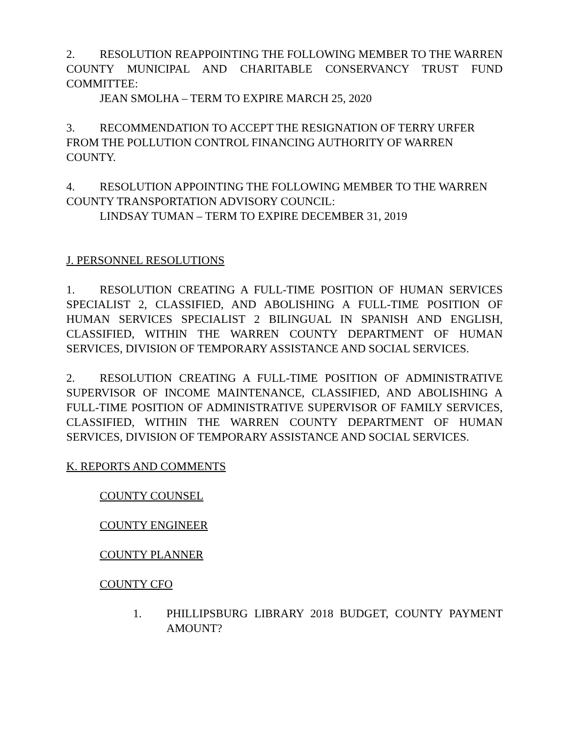2. RESOLUTION REAPPOINTING THE FOLLOWING MEMBER TO THE WARREN COUNTY MUNICIPAL AND CHARITABLE CONSERVANCY TRUST FUND COMMITTEE:
JEAN SMOLHA – TERM TO EXPIRE MARCH 25, 2020
3. RECOMMENDATION TO ACCEPT THE RESIGNATION OF TERRY URFER FROM THE POLLUTION CONTROL FINANCING AUTHORITY OF WARREN COUNTY.
4. RESOLUTION APPOINTING THE FOLLOWING MEMBER TO THE WARREN COUNTY TRANSPORTATION ADVISORY COUNCIL:
LINDSAY TUMAN – TERM TO EXPIRE DECEMBER 31, 2019
J. PERSONNEL RESOLUTIONS
1. RESOLUTION CREATING A FULL-TIME POSITION OF HUMAN SERVICES SPECIALIST 2, CLASSIFIED, AND ABOLISHING A FULL-TIME POSITION OF HUMAN SERVICES SPECIALIST 2 BILINGUAL IN SPANISH AND ENGLISH, CLASSIFIED, WITHIN THE WARREN COUNTY DEPARTMENT OF HUMAN SERVICES, DIVISION OF TEMPORARY ASSISTANCE AND SOCIAL SERVICES.
2. RESOLUTION CREATING A FULL-TIME POSITION OF ADMINISTRATIVE SUPERVISOR OF INCOME MAINTENANCE, CLASSIFIED, AND ABOLISHING A FULL-TIME POSITION OF ADMINISTRATIVE SUPERVISOR OF FAMILY SERVICES, CLASSIFIED, WITHIN THE WARREN COUNTY DEPARTMENT OF HUMAN SERVICES, DIVISION OF TEMPORARY ASSISTANCE AND SOCIAL SERVICES.
K. REPORTS AND COMMENTS
COUNTY COUNSEL
COUNTY ENGINEER
COUNTY PLANNER
COUNTY CFO
1. PHILLIPSBURG LIBRARY 2018 BUDGET, COUNTY PAYMENT AMOUNT?